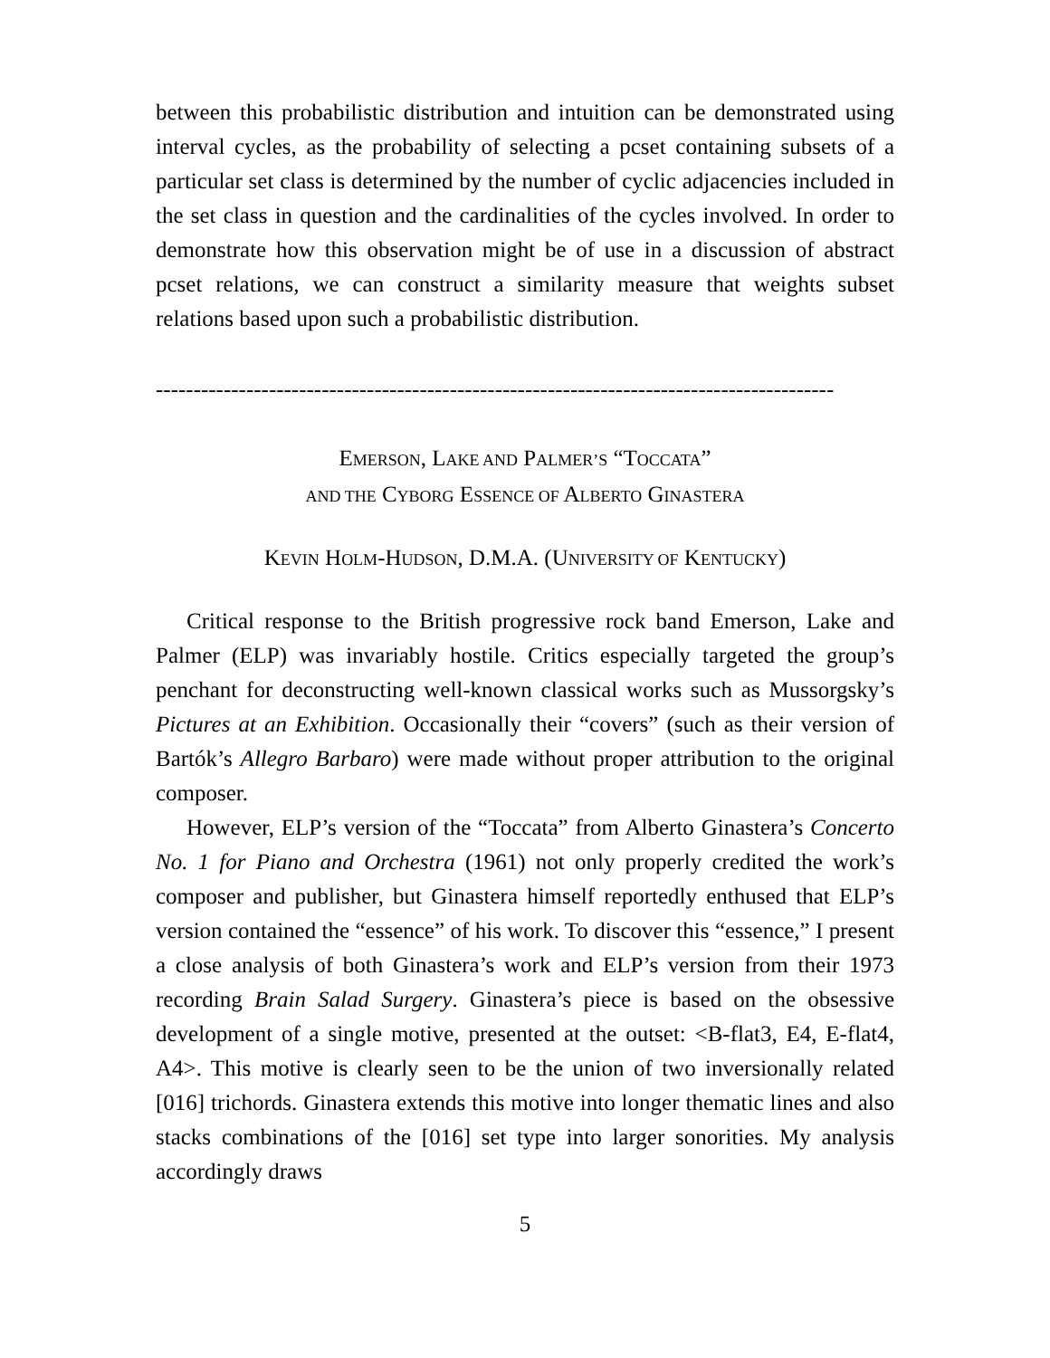between this probabilistic distribution and intuition can be demonstrated using interval cycles, as the probability of selecting a pcset containing subsets of a particular set class is determined by the number of cyclic adjacencies included in the set class in question and the cardinalities of the cycles involved. In order to demonstrate how this observation might be of use in a discussion of abstract pcset relations, we can construct a similarity measure that weights subset relations based upon such a probabilistic distribution.
------------------------------------------------------------------------------------------
EMERSON, LAKE AND PALMER’S “TOCCATA”
AND THE CYBORG ESSENCE OF ALBERTO GINASTERA
KEVIN HOLM-HUDSON, D.M.A. (UNIVERSITY OF KENTUCKY)
Critical response to the British progressive rock band Emerson, Lake and Palmer (ELP) was invariably hostile. Critics especially targeted the group’s penchant for deconstructing well-known classical works such as Mussorgsky’s Pictures at an Exhibition. Occasionally their “covers” (such as their version of Bartók’s Allegro Barbaro) were made without proper attribution to the original composer.
However, ELP’s version of the “Toccata” from Alberto Ginastera’s Concerto No. 1 for Piano and Orchestra (1961) not only properly credited the work’s composer and publisher, but Ginastera himself reportedly enthused that ELP’s version contained the “essence” of his work. To discover this “essence,” I present a close analysis of both Ginastera’s work and ELP’s version from their 1973 recording Brain Salad Surgery. Ginastera’s piece is based on the obsessive development of a single motive, presented at the outset: <B-flat3, E4, E-flat4, A4>. This motive is clearly seen to be the union of two inversionally related [016] trichords. Ginastera extends this motive into longer thematic lines and also stacks combinations of the [016] set type into larger sonorities. My analysis accordingly draws
5